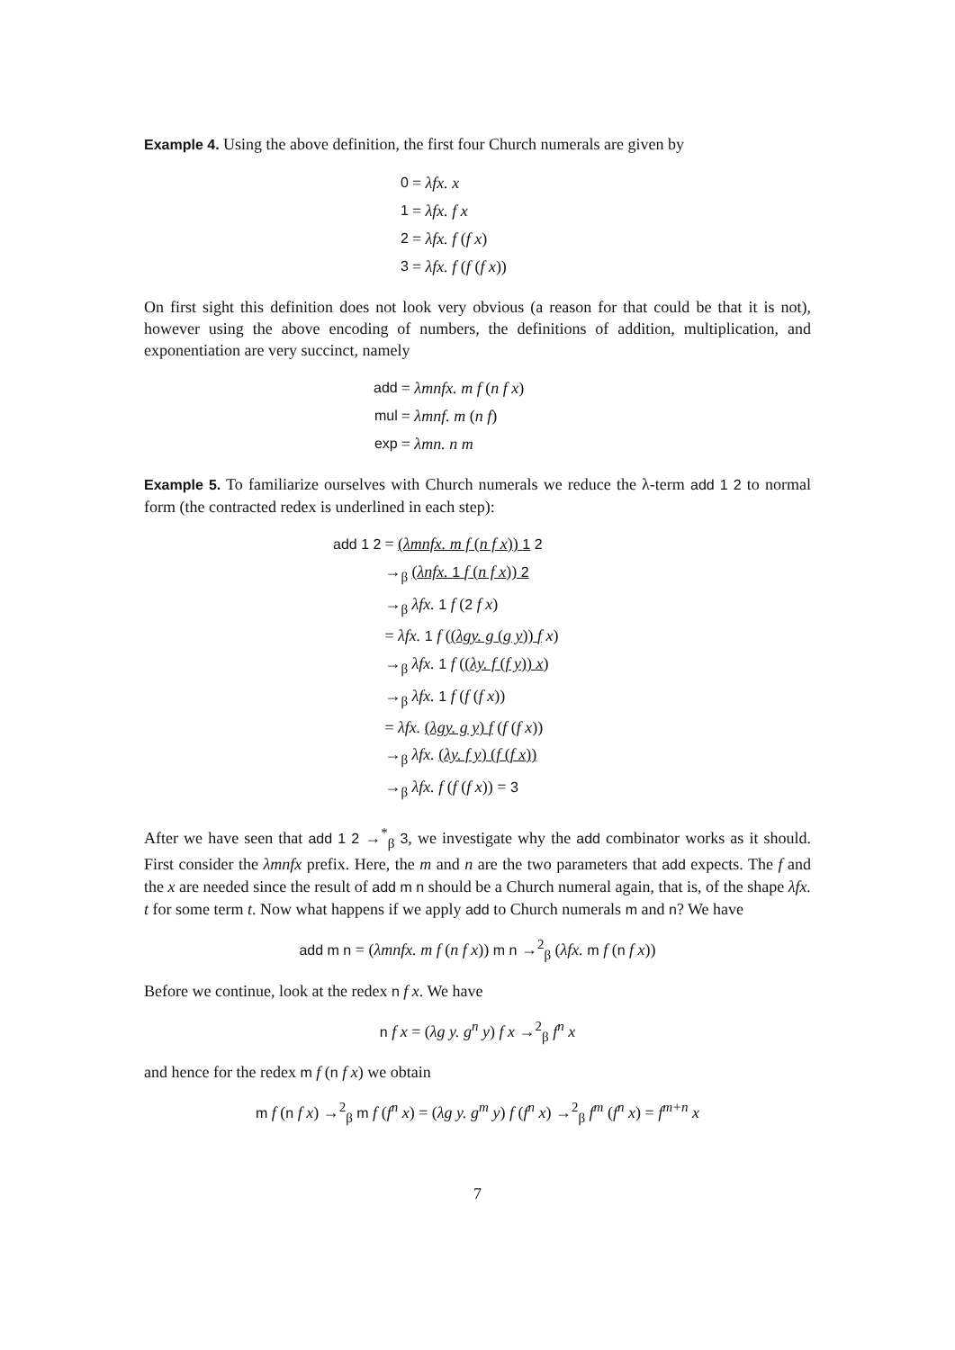Example 4. Using the above definition, the first four Church numerals are given by
| 0 | = λfx. x |
| 1 | = λfx. f x |
| 2 | = λfx. f ( f x ) |
| 3 | = λfx. f ( f ( f x )) |
On first sight this definition does not look very obvious (a reason for that could be that it is not), however using the above encoding of numbers, the definitions of addition, multiplication, and exponentiation are very succinct, namely
| add | = λmnfx. m f ( n f x ) |
| mul | = λmnf. m ( n f ) |
| exp | = λmn. n m |
Example 5. To familiarize ourselves with Church numerals we reduce the λ-term add 1 2 to normal form (the contracted redex is underlined in each step):
| add 1 2 | = ( λmnfx. m f ( n f x )) 1 2 |
| | →<sub>β</sub> ( λnfx. 1 f ( n f x )) 2 |
| | →<sub>β</sub> λfx. 1 f ( 2 f x ) |
| | = λfx. 1 f ( ( λgy. g ( g y )) f x ) |
| | →<sub>β</sub> λfx. 1 f ( ( λy. f ( f y )) x ) |
| | →<sub>β</sub> λfx. 1 f ( f ( f x )) |
| | = λfx. ( λgy. g y ) f ( f ( f x )) |
| | →<sub>β</sub> λfx. ( λy. f y ) ( f ( f x )) |
| | →<sub>β</sub> λfx. f ( f ( f x )) = 3 |
After we have seen that add 1 2 →<sup>*</sup><sub>β</sub> 3, we investigate why the add combinator works as it should. First consider the λmnfx prefix. Here, the m and n are the two parameters that add expects. The f and the x are needed since the result of add m n should be a Church numeral again, that is, of the shape λfx. t for some term t. Now what happens if we apply add to Church numerals m and n? We have
add m n = (λmnfx. m f (n f x)) m n →<sup>2</sup><sub>β</sub> (λfx. m f (n f x))
Before we continue, look at the redex n f x. We have
n f x = (λg y. g<sup>n</sup> y) f x →<sup>2</sup><sub>β</sub> f<sup>n</sup> x
and hence for the redex m f (n f x) we obtain
m f (n f x) →<sup>2</sup><sub>β</sub> m f (f<sup>n</sup> x) = (λg y. g<sup>m</sup> y) f (f<sup>n</sup> x) →<sup>2</sup><sub>β</sub> f<sup>m</sup> (f<sup>n</sup> x) = f<sup>m+n</sup> x
7